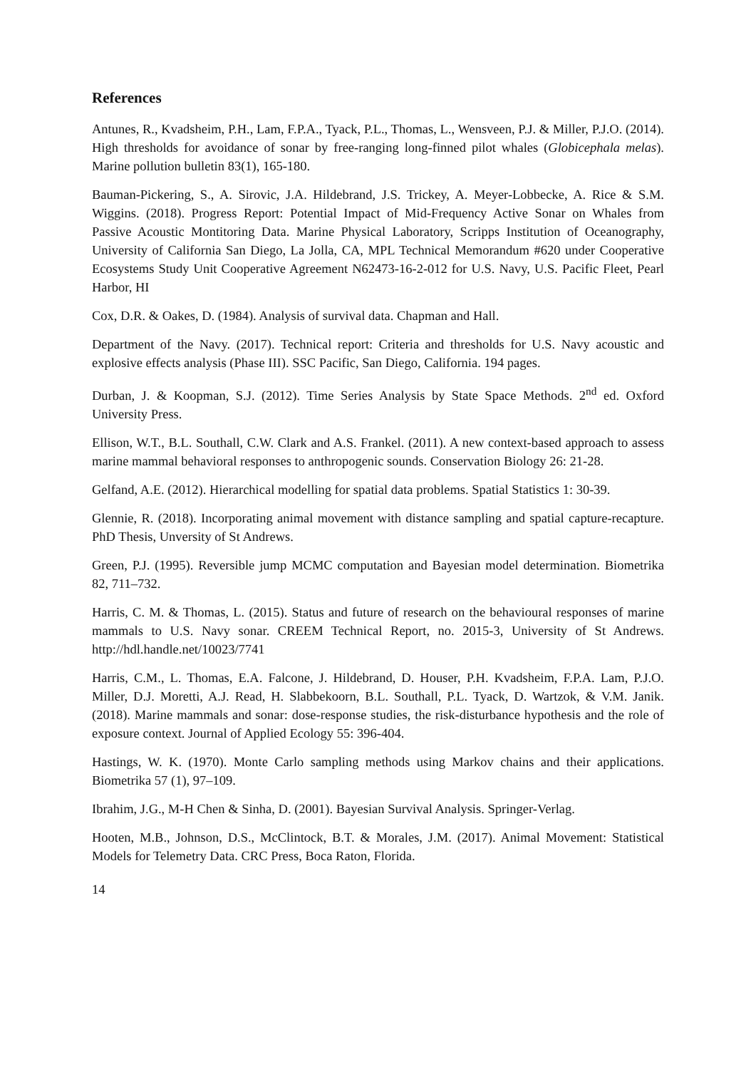References
Antunes, R., Kvadsheim, P.H., Lam, F.P.A., Tyack, P.L., Thomas, L., Wensveen, P.J. & Miller, P.J.O. (2014). High thresholds for avoidance of sonar by free-ranging long-finned pilot whales (Globicephala melas). Marine pollution bulletin 83(1), 165-180.
Bauman-Pickering, S., A. Sirovic, J.A. Hildebrand, J.S. Trickey, A. Meyer-Lobbecke, A. Rice & S.M. Wiggins. (2018). Progress Report: Potential Impact of Mid-Frequency Active Sonar on Whales from Passive Acoustic Montitoring Data. Marine Physical Laboratory, Scripps Institution of Oceanography, University of California San Diego, La Jolla, CA, MPL Technical Memorandum #620 under Cooperative Ecosystems Study Unit Cooperative Agreement N62473-16-2-012 for U.S. Navy, U.S. Pacific Fleet, Pearl Harbor, HI
Cox, D.R. & Oakes, D. (1984). Analysis of survival data. Chapman and Hall.
Department of the Navy. (2017). Technical report: Criteria and thresholds for U.S. Navy acoustic and explosive effects analysis (Phase III). SSC Pacific, San Diego, California. 194 pages.
Durban, J. & Koopman, S.J. (2012). Time Series Analysis by State Space Methods. 2<sup>nd</sup> ed. Oxford University Press.
Ellison, W.T., B.L. Southall, C.W. Clark and A.S. Frankel. (2011). A new context-based approach to assess marine mammal behavioral responses to anthropogenic sounds. Conservation Biology 26: 21-28.
Gelfand, A.E. (2012). Hierarchical modelling for spatial data problems. Spatial Statistics 1: 30-39.
Glennie, R. (2018). Incorporating animal movement with distance sampling and spatial capture-recapture. PhD Thesis, Unversity of St Andrews.
Green, P.J. (1995). Reversible jump MCMC computation and Bayesian model determination. Biometrika 82, 711–732.
Harris, C. M. & Thomas, L. (2015). Status and future of research on the behavioural responses of marine mammals to U.S. Navy sonar. CREEM Technical Report, no. 2015-3, University of St Andrews. http://hdl.handle.net/10023/7741
Harris, C.M., L. Thomas, E.A. Falcone, J. Hildebrand, D. Houser, P.H. Kvadsheim, F.P.A. Lam, P.J.O. Miller, D.J. Moretti, A.J. Read, H. Slabbekoorn, B.L. Southall, P.L. Tyack, D. Wartzok, & V.M. Janik. (2018). Marine mammals and sonar: dose-response studies, the risk-disturbance hypothesis and the role of exposure context. Journal of Applied Ecology 55: 396-404.
Hastings, W. K. (1970). Monte Carlo sampling methods using Markov chains and their applications. Biometrika 57 (1), 97–109.
Ibrahim, J.G., M-H Chen & Sinha, D. (2001). Bayesian Survival Analysis. Springer-Verlag.
Hooten, M.B., Johnson, D.S., McClintock, B.T. & Morales, J.M. (2017). Animal Movement: Statistical Models for Telemetry Data. CRC Press, Boca Raton, Florida.
14